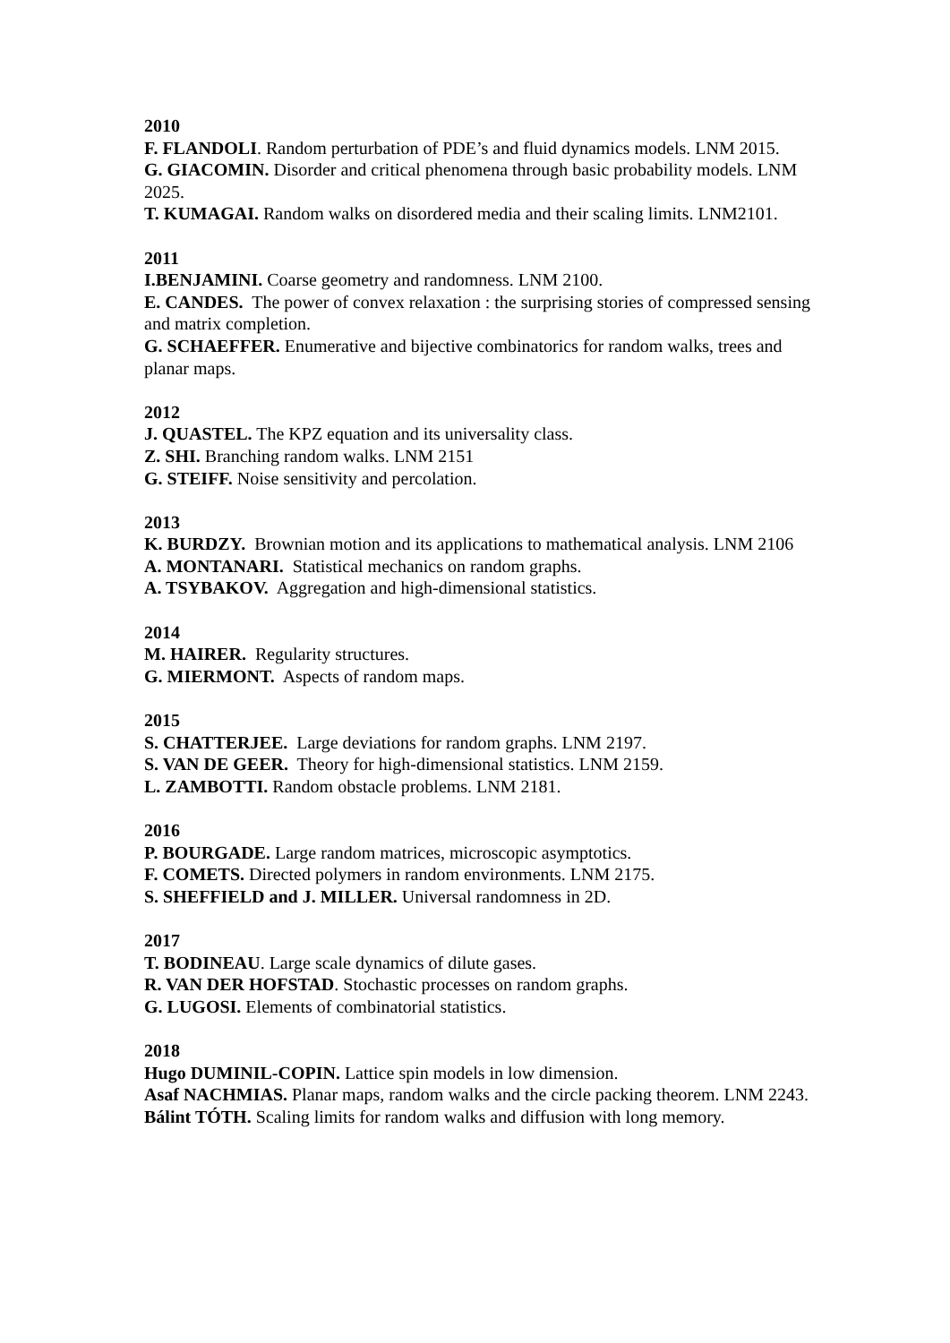2010
F. FLANDOLI. Random perturbation of PDE’s and fluid dynamics models. LNM 2015.
G. GIACOMIN. Disorder and critical phenomena through basic probability models. LNM 2025.
T. KUMAGAI. Random walks on disordered media and their scaling limits. LNM2101.
2011
I.BENJAMINI. Coarse geometry and randomness. LNM 2100.
E. CANDES. The power of convex relaxation : the surprising stories of compressed sensing and matrix completion.
G. SCHAEFFER. Enumerative and bijective combinatorics for random walks, trees and planar maps.
2012
J. QUASTEL. The KPZ equation and its universality class.
Z. SHI. Branching random walks. LNM 2151
G. STEIFF. Noise sensitivity and percolation.
2013
K. BURDZY. Brownian motion and its applications to mathematical analysis. LNM 2106
A. MONTANARI. Statistical mechanics on random graphs.
A. TSYBAKOV. Aggregation and high-dimensional statistics.
2014
M. HAIRER. Regularity structures.
G. MIERMONT. Aspects of random maps.
2015
S. CHATTERJEE. Large deviations for random graphs. LNM 2197.
S. VAN DE GEER. Theory for high-dimensional statistics. LNM 2159.
L. ZAMBOTTI. Random obstacle problems. LNM 2181.
2016
P. BOURGADE. Large random matrices, microscopic asymptotics.
F. COMETS. Directed polymers in random environments. LNM 2175.
S. SHEFFIELD and J. MILLER. Universal randomness in 2D.
2017
T. BODINEAU. Large scale dynamics of dilute gases.
R. VAN DER HOFSTAD. Stochastic processes on random graphs.
G. LUGOSI. Elements of combinatorial statistics.
2018
Hugo DUMINIL-COPIN. Lattice spin models in low dimension.
Asaf NACHMIAS. Planar maps, random walks and the circle packing theorem. LNM 2243.
Bálint TÓTH. Scaling limits for random walks and diffusion with long memory.